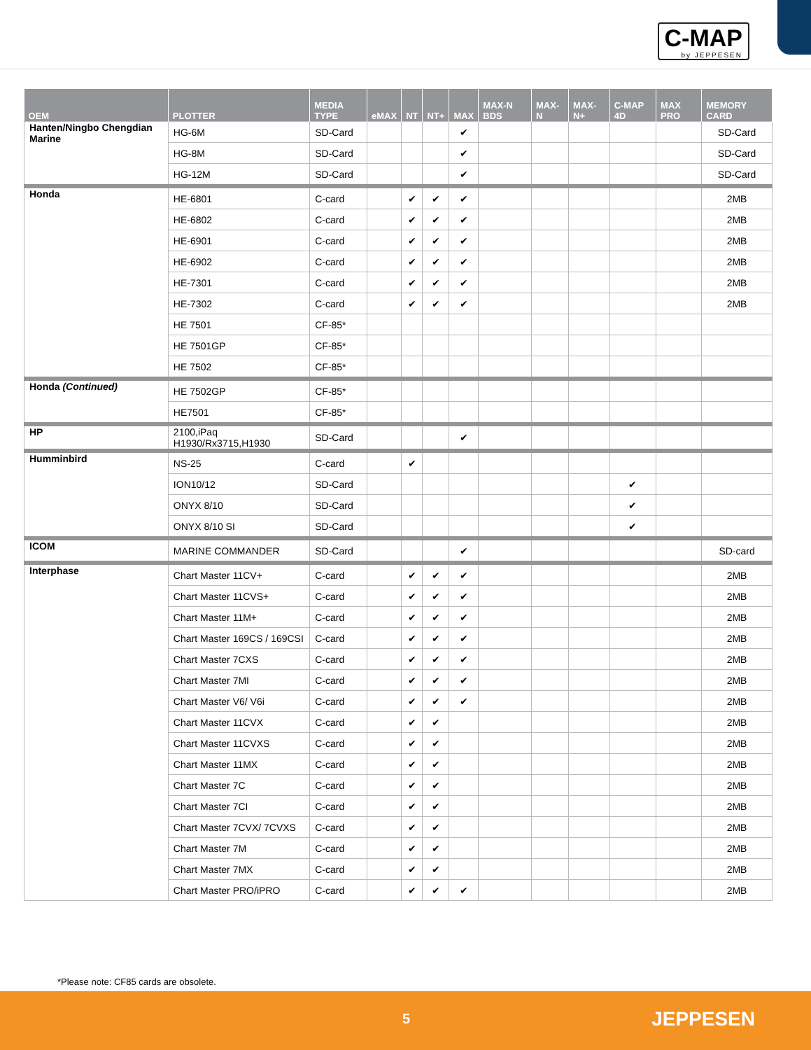C-MAP
by JEPPESEN
| OEM | PLOTTER | MEDIA TYPE | eMAX | NT | NT+ | MAX | MAX-N BDS | MAX-N | MAX-N+ | C-MAP 4D | MAX PRO | MEMORY CARD |
| --- | --- | --- | --- | --- | --- | --- | --- | --- | --- | --- | --- | --- |
| Hanten/Ningbo Chengdian Marine | HG-6M | SD-Card | | | | ✔ | | | | | | SD-Card |
| | HG-8M | SD-Card | | | | ✔ | | | | | | SD-Card |
| | HG-12M | SD-Card | | | | ✔ | | | | | | SD-Card |
| Honda | HE-6801 | C-card | | ✔ | ✔ | ✔ | | | | | | 2MB |
| | HE-6802 | C-card | | ✔ | ✔ | ✔ | | | | | | 2MB |
| | HE-6901 | C-card | | ✔ | ✔ | ✔ | | | | | | 2MB |
| | HE-6902 | C-card | | ✔ | ✔ | ✔ | | | | | | 2MB |
| | HE-7301 | C-card | | ✔ | ✔ | ✔ | | | | | | 2MB |
| | HE-7302 | C-card | | ✔ | ✔ | ✔ | | | | | | 2MB |
| | HE 7501 | CF-85* | | | | | | | | | | |
| | HE 7501GP | CF-85* | | | | | | | | | | |
| | HE 7502 | CF-85* | | | | | | | | | | |
| Honda (Continued) | HE 7502GP | CF-85* | | | | | | | | | | |
| | HE7501 | CF-85* | | | | | | | | | | |
| HP | 2100,iPaq H1930/Rx3715,H1930 | SD-Card | | | | ✔ | | | | | | |
| Humminbird | NS-25 | C-card | | ✔ | | | | | | | | |
| | ION10/12 | SD-Card | | | | | | | | ✔ | | |
| | ONYX 8/10 | SD-Card | | | | | | | | ✔ | | |
| | ONYX 8/10 SI | SD-Card | | | | | | | | ✔ | | |
| ICOM | MARINE COMMANDER | SD-Card | | | | ✔ | | | | | | SD-card |
| Interphase | Chart Master 11CV+ | C-card | | ✔ | ✔ | ✔ | | | | | | 2MB |
| | Chart Master 11CVS+ | C-card | | ✔ | ✔ | ✔ | | | | | | 2MB |
| | Chart Master 11M+ | C-card | | ✔ | ✔ | ✔ | | | | | | 2MB |
| | Chart Master 169CS / 169CSI | C-card | | ✔ | ✔ | ✔ | | | | | | 2MB |
| | Chart Master 7CXS | C-card | | ✔ | ✔ | ✔ | | | | | | 2MB |
| | Chart Master 7MI | C-card | | ✔ | ✔ | ✔ | | | | | | 2MB |
| | Chart Master V6/ V6i | C-card | | ✔ | ✔ | ✔ | | | | | | 2MB |
| | Chart Master 11CVX | C-card | | ✔ | ✔ | | | | | | | 2MB |
| | Chart Master 11CVXS | C-card | | ✔ | ✔ | | | | | | | 2MB |
| | Chart Master 11MX | C-card | | ✔ | ✔ | | | | | | | 2MB |
| | Chart Master 7C | C-card | | ✔ | ✔ | | | | | | | 2MB |
| | Chart Master 7CI | C-card | | ✔ | ✔ | | | | | | | 2MB |
| | Chart Master 7CVX/ 7CVXS | C-card | | ✔ | ✔ | | | | | | | 2MB |
| | Chart Master 7M | C-card | | ✔ | ✔ | | | | | | | 2MB |
| | Chart Master 7MX | C-card | | ✔ | ✔ | | | | | | | 2MB |
| | Chart Master PRO/iPRO | C-card | | ✔ | ✔ | ✔ | | | | | | 2MB |
*Please note: CF85 cards are obsolete.
5 JEPPESEN